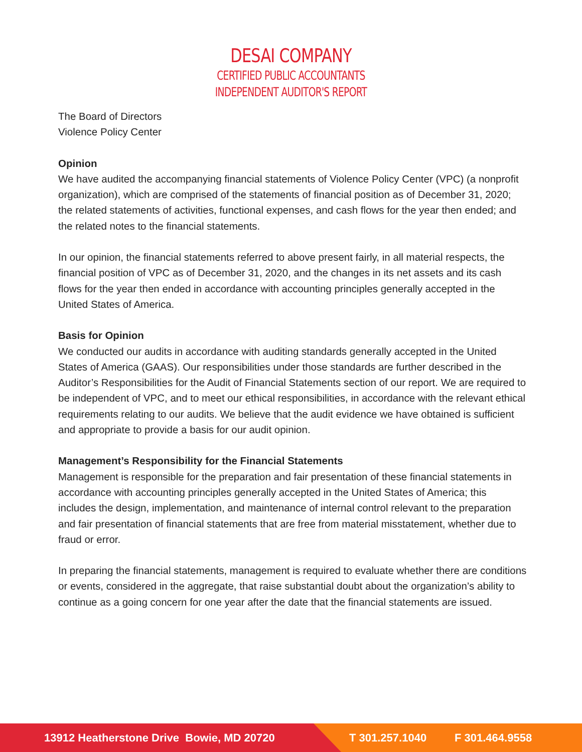DESAI COMPANY
CERTIFIED PUBLIC ACCOUNTANTS
INDEPENDENT AUDITOR'S REPORT
The Board of Directors
Violence Policy Center
Opinion
We have audited the accompanying financial statements of Violence Policy Center (VPC) (a nonprofit organization), which are comprised of the statements of financial position as of December 31, 2020; the related statements of activities, functional expenses, and cash flows for the year then ended; and the related notes to the financial statements.
In our opinion, the financial statements referred to above present fairly, in all material respects, the financial position of VPC as of December 31, 2020, and the changes in its net assets and its cash flows for the year then ended in accordance with accounting principles generally accepted in the United States of America.
Basis for Opinion
We conducted our audits in accordance with auditing standards generally accepted in the United States of America (GAAS). Our responsibilities under those standards are further described in the Auditor’s Responsibilities for the Audit of Financial Statements section of our report. We are required to be independent of VPC, and to meet our ethical responsibilities, in accordance with the relevant ethical requirements relating to our audits. We believe that the audit evidence we have obtained is sufficient and appropriate to provide a basis for our audit opinion.
Management’s Responsibility for the Financial Statements
Management is responsible for the preparation and fair presentation of these financial statements in accordance with accounting principles generally accepted in the United States of America; this includes the design, implementation, and maintenance of internal control relevant to the preparation and fair presentation of financial statements that are free from material misstatement, whether due to fraud or error.
In preparing the financial statements, management is required to evaluate whether there are conditions or events, considered in the aggregate, that raise substantial doubt about the organization’s ability to continue as a going concern for one year after the date that the financial statements are issued.
13912 Heatherstone Drive Bowie, MD 20720 T 301.257.1040 F 301.464.9558